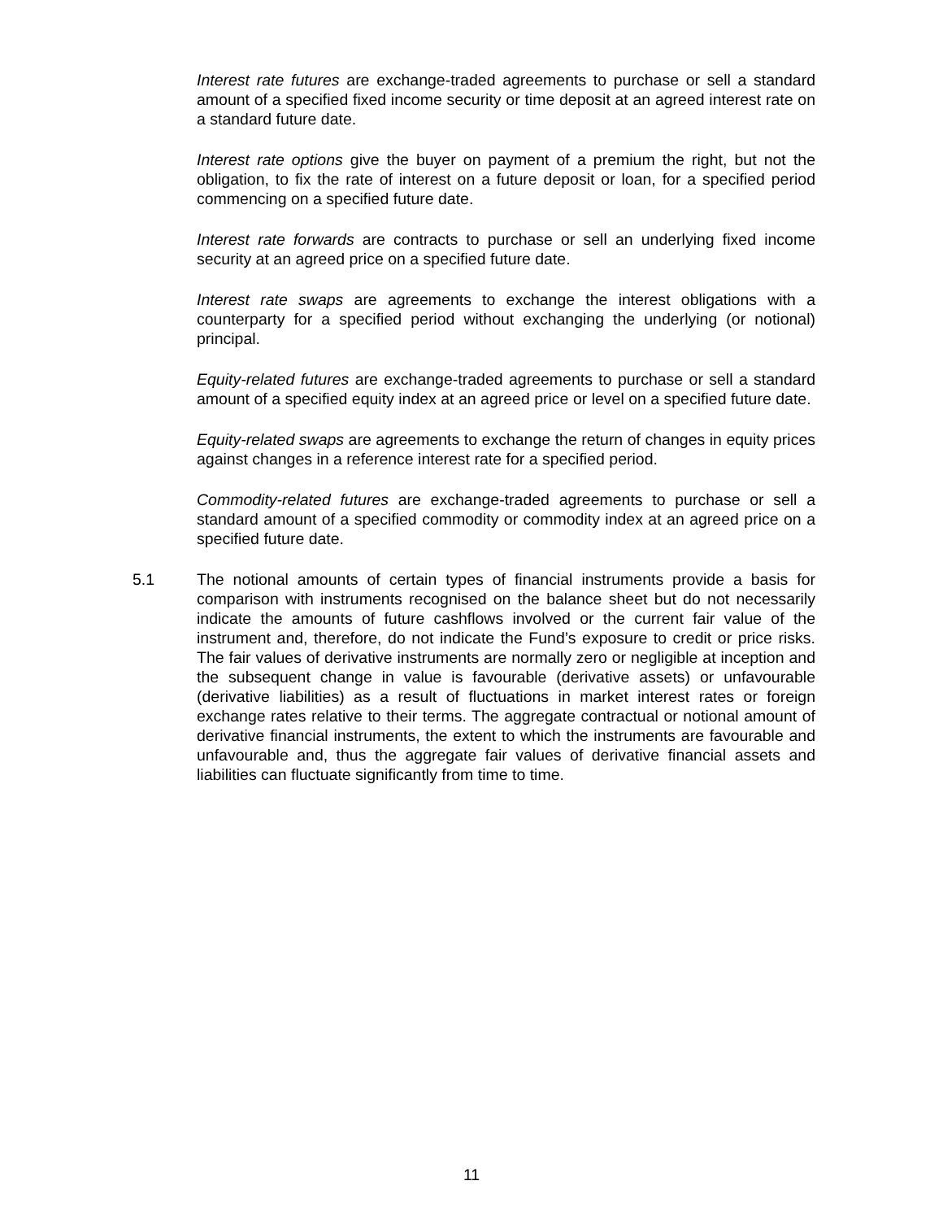Interest rate futures are exchange-traded agreements to purchase or sell a standard amount of a specified fixed income security or time deposit at an agreed interest rate on a standard future date.
Interest rate options give the buyer on payment of a premium the right, but not the obligation, to fix the rate of interest on a future deposit or loan, for a specified period commencing on a specified future date.
Interest rate forwards are contracts to purchase or sell an underlying fixed income security at an agreed price on a specified future date.
Interest rate swaps are agreements to exchange the interest obligations with a counterparty for a specified period without exchanging the underlying (or notional) principal.
Equity-related futures are exchange-traded agreements to purchase or sell a standard amount of a specified equity index at an agreed price or level on a specified future date.
Equity-related swaps are agreements to exchange the return of changes in equity prices against changes in a reference interest rate for a specified period.
Commodity-related futures are exchange-traded agreements to purchase or sell a standard amount of a specified commodity or commodity index at an agreed price on a specified future date.
5.1 The notional amounts of certain types of financial instruments provide a basis for comparison with instruments recognised on the balance sheet but do not necessarily indicate the amounts of future cashflows involved or the current fair value of the instrument and, therefore, do not indicate the Fund’s exposure to credit or price risks. The fair values of derivative instruments are normally zero or negligible at inception and the subsequent change in value is favourable (derivative assets) or unfavourable (derivative liabilities) as a result of fluctuations in market interest rates or foreign exchange rates relative to their terms. The aggregate contractual or notional amount of derivative financial instruments, the extent to which the instruments are favourable and unfavourable and, thus the aggregate fair values of derivative financial assets and liabilities can fluctuate significantly from time to time.
11